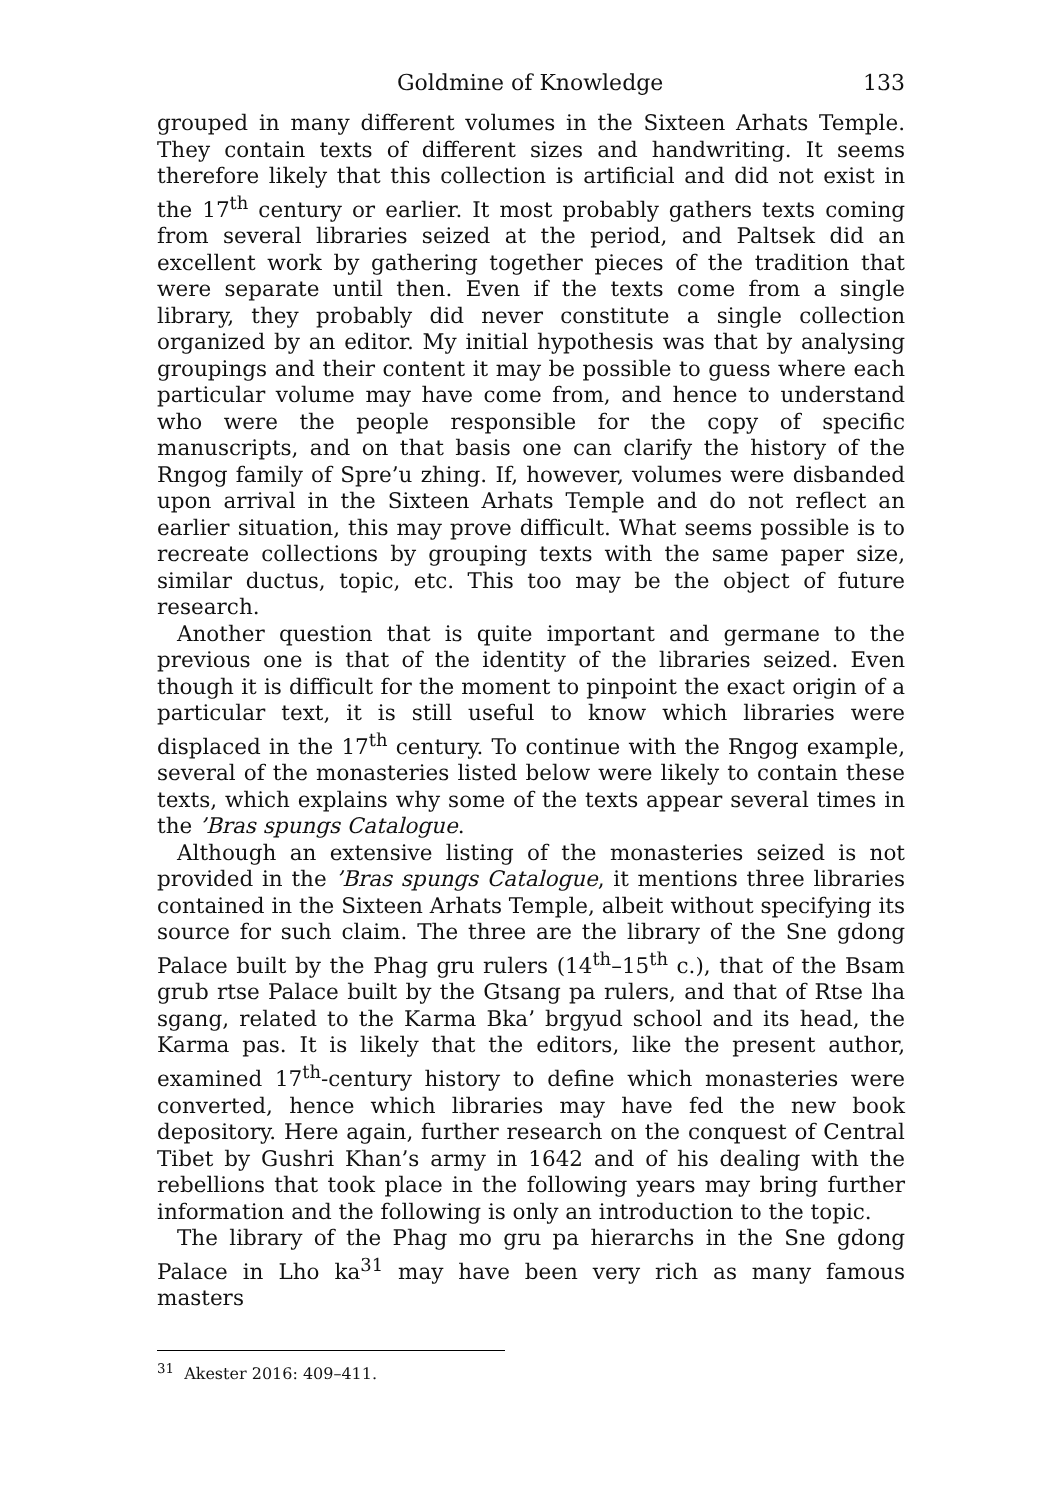Goldmine of Knowledge 133
grouped in many different volumes in the Sixteen Arhats Temple. They contain texts of different sizes and handwriting. It seems therefore likely that this collection is artificial and did not exist in the 17<sup>th</sup> century or earlier. It most probably gathers texts coming from several libraries seized at the period, and Paltsek did an excellent work by gathering together pieces of the tradition that were separate until then. Even if the texts come from a single library, they probably did never constitute a single collection organized by an editor. My initial hypothesis was that by analysing groupings and their content it may be possible to guess where each particular volume may have come from, and hence to understand who were the people responsible for the copy of specific manuscripts, and on that basis one can clarify the history of the Rngog family of Spre’u zhing. If, however, volumes were disbanded upon arrival in the Sixteen Arhats Temple and do not reflect an earlier situation, this may prove difficult. What seems possible is to recreate collections by grouping texts with the same paper size, similar ductus, topic, etc. This too may be the object of future research.
Another question that is quite important and germane to the previous one is that of the identity of the libraries seized. Even though it is difficult for the moment to pinpoint the exact origin of a particular text, it is still useful to know which libraries were displaced in the 17<sup>th</sup> century. To continue with the Rngog example, several of the monasteries listed below were likely to contain these texts, which explains why some of the texts appear several times in the ’Bras spungs Catalogue.
Although an extensive listing of the monasteries seized is not provided in the ’Bras spungs Catalogue, it mentions three libraries contained in the Sixteen Arhats Temple, albeit without specifying its source for such claim. The three are the library of the Sne gdong Palace built by the Phag gru rulers (14<sup>th</sup>–15<sup>th</sup> c.), that of the Bsam grub rtse Palace built by the Gtsang pa rulers, and that of Rtse lha sgang, related to the Karma Bka’ brgyud school and its head, the Karma pas. It is likely that the editors, like the present author, examined 17<sup>th</sup>-century history to define which monasteries were converted, hence which libraries may have fed the new book depository. Here again, further research on the conquest of Central Tibet by Gushri Khan’s army in 1642 and of his dealing with the rebellions that took place in the following years may bring further information and the following is only an introduction to the topic.
The library of the Phag mo gru pa hierarchs in the Sne gdong Palace in Lho ka<sup>31</sup> may have been very rich as many famous masters
<sup>31</sup> Akester 2016: 409–411.